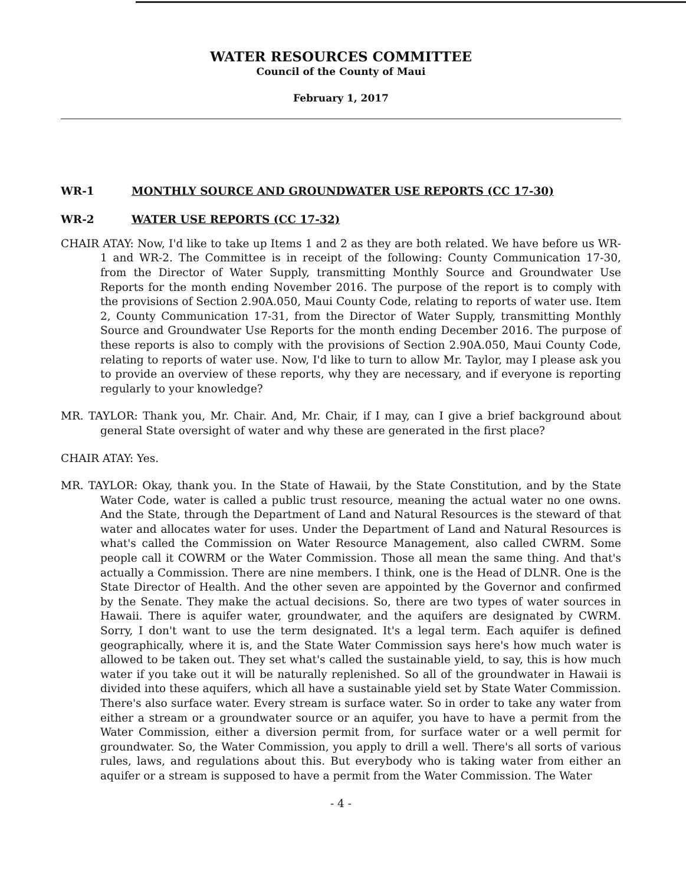WATER RESOURCES COMMITTEE
Council of the County of Maui
February 1, 2017
WR-1 MONTHLY SOURCE AND GROUNDWATER USE REPORTS (CC 17-30)
WR-2 WATER USE REPORTS (CC 17-32)
CHAIR ATAY: Now, I'd like to take up Items 1 and 2 as they are both related. We have before us WR-1 and WR-2. The Committee is in receipt of the following: County Communication 17-30, from the Director of Water Supply, transmitting Monthly Source and Groundwater Use Reports for the month ending November 2016. The purpose of the report is to comply with the provisions of Section 2.90A.050, Maui County Code, relating to reports of water use. Item 2, County Communication 17-31, from the Director of Water Supply, transmitting Monthly Source and Groundwater Use Reports for the month ending December 2016. The purpose of these reports is also to comply with the provisions of Section 2.90A.050, Maui County Code, relating to reports of water use. Now, I'd like to turn to allow Mr. Taylor, may I please ask you to provide an overview of these reports, why they are necessary, and if everyone is reporting regularly to your knowledge?
MR. TAYLOR: Thank you, Mr. Chair. And, Mr. Chair, if I may, can I give a brief background about general State oversight of water and why these are generated in the first place?
CHAIR ATAY: Yes.
MR. TAYLOR: Okay, thank you. In the State of Hawaii, by the State Constitution, and by the State Water Code, water is called a public trust resource, meaning the actual water no one owns. And the State, through the Department of Land and Natural Resources is the steward of that water and allocates water for uses. Under the Department of Land and Natural Resources is what's called the Commission on Water Resource Management, also called CWRM. Some people call it COWRM or the Water Commission. Those all mean the same thing. And that's actually a Commission. There are nine members. I think, one is the Head of DLNR. One is the State Director of Health. And the other seven are appointed by the Governor and confirmed by the Senate. They make the actual decisions. So, there are two types of water sources in Hawaii. There is aquifer water, groundwater, and the aquifers are designated by CWRM. Sorry, I don't want to use the term designated. It's a legal term. Each aquifer is defined geographically, where it is, and the State Water Commission says here's how much water is allowed to be taken out. They set what's called the sustainable yield, to say, this is how much water if you take out it will be naturally replenished. So all of the groundwater in Hawaii is divided into these aquifers, which all have a sustainable yield set by State Water Commission. There's also surface water. Every stream is surface water. So in order to take any water from either a stream or a groundwater source or an aquifer, you have to have a permit from the Water Commission, either a diversion permit from, for surface water or a well permit for groundwater. So, the Water Commission, you apply to drill a well. There's all sorts of various rules, laws, and regulations about this. But everybody who is taking water from either an aquifer or a stream is supposed to have a permit from the Water Commission. The Water
- 4 -